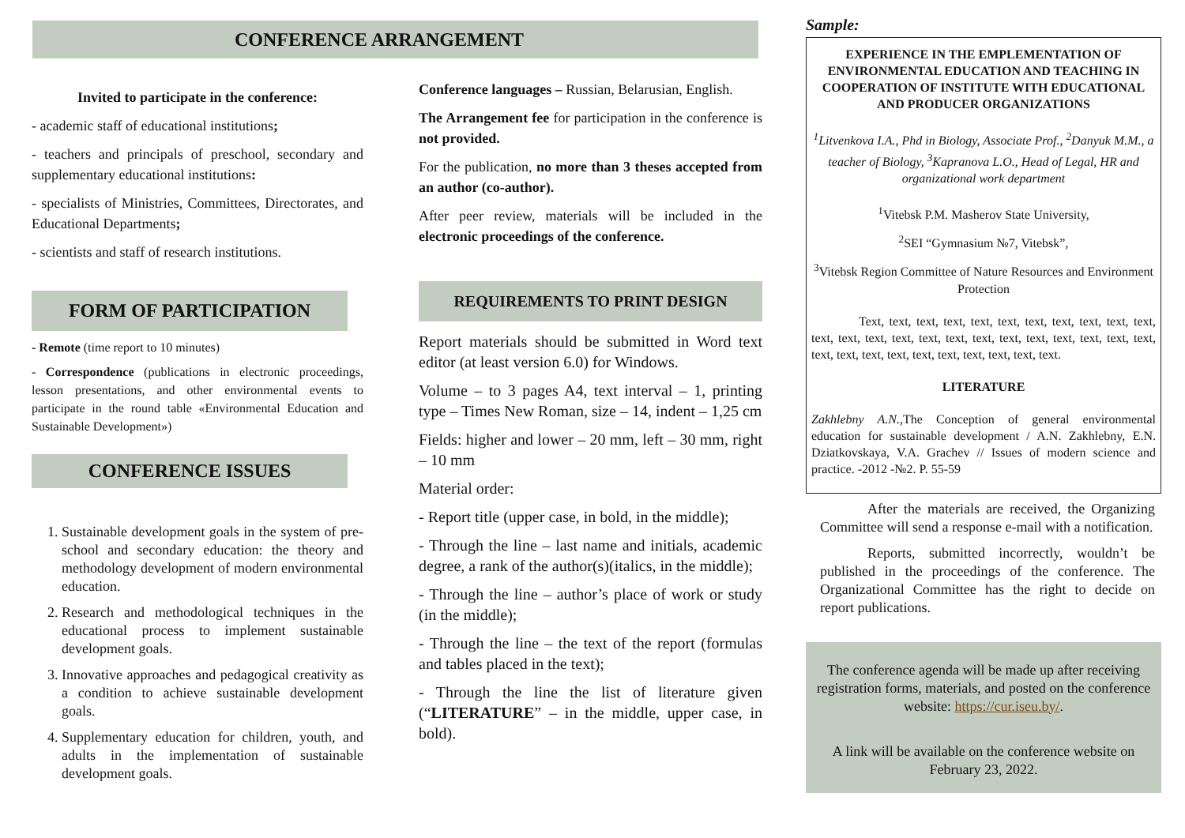CONFERENCE ARRANGEMENT
Invited to participate in the conference:
- academic staff of educational institutions;
- teachers and principals of preschool, secondary and supplementary educational institutions:
- specialists of Ministries, Committees, Directorates, and Educational Departments;
- scientists and staff of research institutions.
FORM OF PARTICIPATION
- Remote (time report to 10 minutes)
- Correspondence (publications in electronic proceedings, lesson presentations, and other environmental events to participate in the round table «Environmental Education and Sustainable Development»)
CONFERENCE ISSUES
1. Sustainable development goals in the system of pre-school and secondary education: the theory and methodology development of modern environmental education.
2. Research and methodological techniques in the educational process to implement sustainable development goals.
3. Innovative approaches and pedagogical creativity as a condition to achieve sustainable development goals.
4. Supplementary education for children, youth, and adults in the implementation of sustainable development goals.
Conference languages – Russian, Belarusian, English.
The Arrangement fee for participation in the conference is not provided.
For the publication, no more than 3 theses accepted from an author (co-author).
After peer review, materials will be included in the electronic proceedings of the conference.
REQUIREMENTS TO PRINT DESIGN
Report materials should be submitted in Word text editor (at least version 6.0) for Windows.
Volume – to 3 pages A4, text interval – 1, printing type – Times New Roman, size – 14, indent – 1,25 cm
Fields: higher and lower – 20 mm, left – 30 mm, right – 10 mm
Material order:
- Report title (upper case, in bold, in the middle);
- Through the line – last name and initials, academic degree, a rank of the author(s)(italics, in the middle);
- Through the line – author’s place of work or study (in the middle);
- Through the line – the text of the report (formulas and tables placed in the text);
- Through the line the list of literature given (“LITERATURE” – in the middle, upper case, in bold).
Sample:
EXPERIENCE IN THE EMPLEMENTATION OF ENVIRONMENTAL EDUCATION AND TEACHING IN COOPERATION OF INSTITUTE WITH EDUCATIONAL AND PRODUCER ORGANIZATIONS
<sup>1</sup> Litvenkova I.A., Phd in Biology, Associate Prof., <sup>2</sup>Danyuk M.M., a teacher of Biology, <sup>3</sup>Kapranova L.O., Head of Legal, HR and organizational work department
<sup>1</sup> Vitebsk P.M. Masherov State University,
<sup>2</sup> SEI “Gymnasium №7, Vitebsk”,
<sup>3</sup> Vitebsk Region Committee of Nature Resources and Environment Protection
Text, text, text, text, text, text, text, text, text, text, text, text, text, text, text, text, text, text, text, text, text, text, text, text, text, text, text, text, text, text, text, text, text, text.
LITERATURE
Zakhlebny A.N., The Conception of general environmental education for sustainable development / A.N. Zakhlebny, E.N. Dziatkovskaya, V.A. Grachev // Issues of modern science and practice. -2012 -№2. P. 55-59
After the materials are received, the Organizing Committee will send a response e-mail with a notification.
Reports, submitted incorrectly, wouldn’t be published in the proceedings of the conference. The Organizational Committee has the right to decide on report publications.
The conference agenda will be made up after receiving registration forms, materials, and posted on the conference website: https://cur.iseu.by/.
A link will be available on the conference website on February 23, 2022.